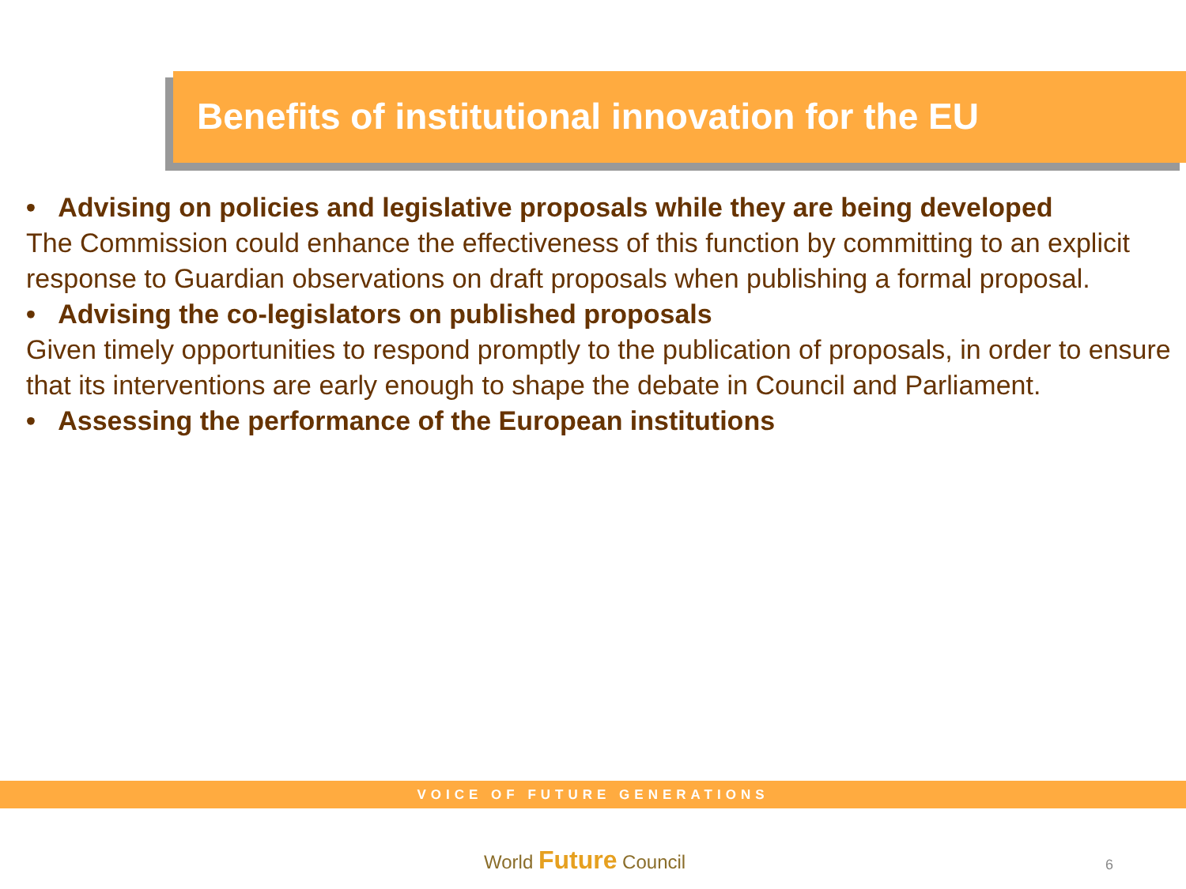Benefits of institutional innovation for the EU
• Advising on policies and legislative proposals while they are being developed
The Commission could enhance the effectiveness of this function by committing to an explicit response to Guardian observations on draft proposals when publishing a formal proposal.
• Advising the co-legislators on published proposals
Given timely opportunities to respond promptly to the publication of proposals, in order to ensure that its interventions are early enough to shape the debate in Council and Parliament.
• Assessing the performance of the European institutions
VOICE OF FUTURE GENERATIONS
World Future Council 6